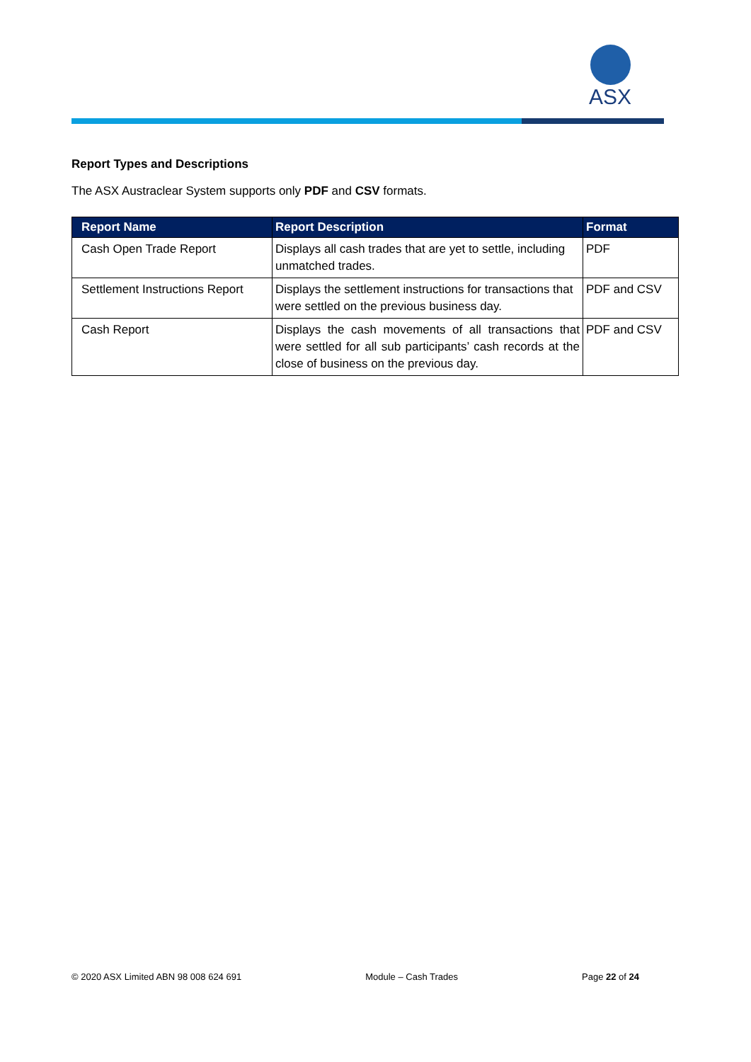ASX
Report Types and Descriptions
The ASX Austraclear System supports only PDF and CSV formats.
| Report Name | Report Description | Format |
| --- | --- | --- |
| Cash Open Trade Report | Displays all cash trades that are yet to settle, including unmatched trades. | PDF |
| Settlement Instructions Report | Displays the settlement instructions for transactions that were settled on the previous business day. | PDF and CSV |
| Cash Report | Displays the cash movements of all transactions that were settled for all sub participants’ cash records at the close of business on the previous day. | PDF and CSV |
© 2020 ASX Limited ABN 98 008 624 691 Module – Cash Trades Page 22 of 24